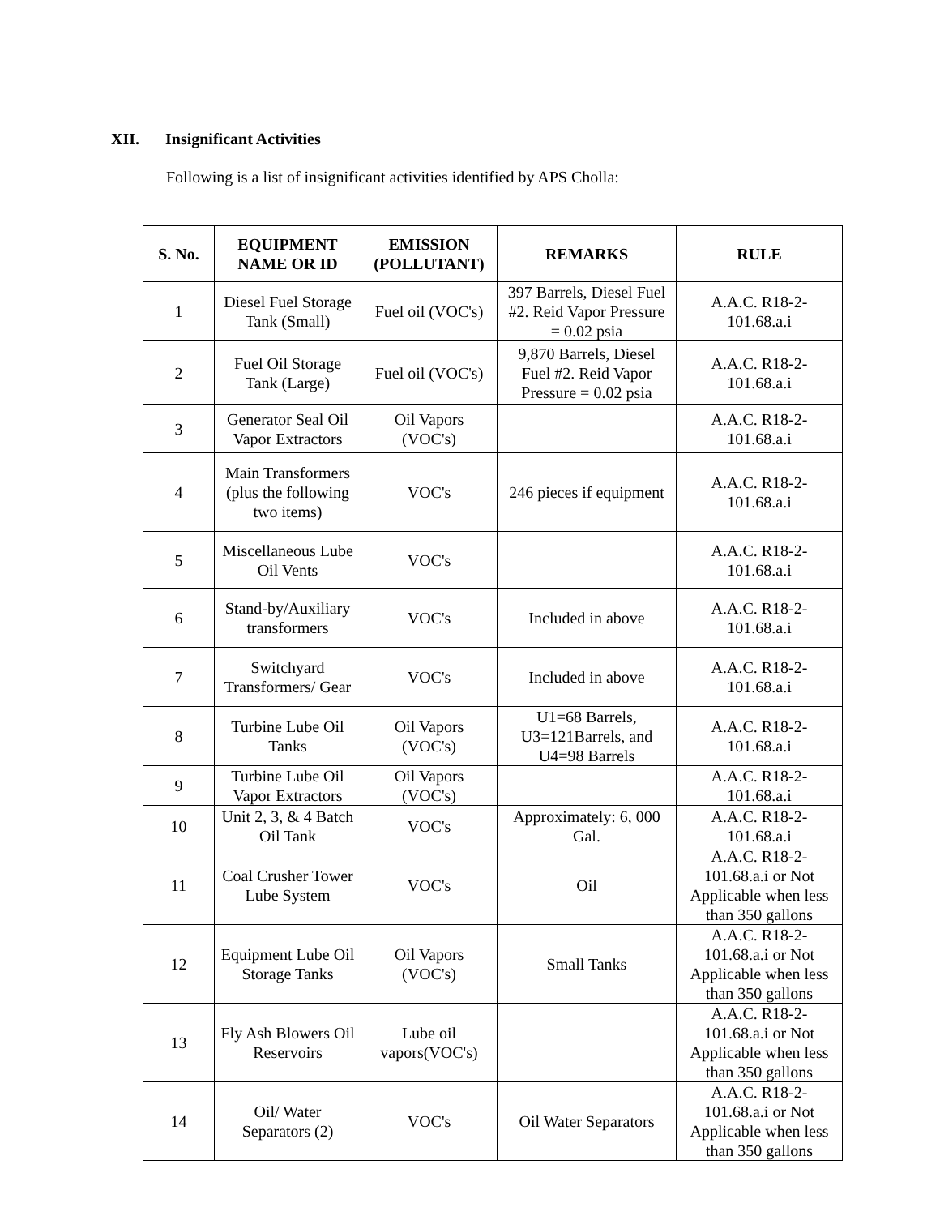XII. Insignificant Activities
Following is a list of insignificant activities identified by APS Cholla:
| S. No. | EQUIPMENT NAME OR ID | EMISSION (POLLUTANT) | REMARKS | RULE |
| --- | --- | --- | --- | --- |
| 1 | Diesel Fuel Storage Tank (Small) | Fuel oil (VOC's) | 397 Barrels, Diesel Fuel #2. Reid Vapor Pressure = 0.02 psia | A.A.C. R18-2-101.68.a.i |
| 2 | Fuel Oil Storage Tank (Large) | Fuel oil (VOC's) | 9,870 Barrels, Diesel Fuel #2. Reid Vapor Pressure = 0.02 psia | A.A.C. R18-2-101.68.a.i |
| 3 | Generator Seal Oil Vapor Extractors | Oil Vapors (VOC's) | | A.A.C. R18-2-101.68.a.i |
| 4 | Main Transformers (plus the following two items) | VOC's | 246 pieces if equipment | A.A.C. R18-2-101.68.a.i |
| 5 | Miscellaneous Lube Oil Vents | VOC's | | A.A.C. R18-2-101.68.a.i |
| 6 | Stand-by/Auxiliary transformers | VOC's | Included in above | A.A.C. R18-2-101.68.a.i |
| 7 | Switchyard Transformers/ Gear | VOC's | Included in above | A.A.C. R18-2-101.68.a.i |
| 8 | Turbine Lube Oil Tanks | Oil Vapors (VOC's) | U1=68 Barrels, U3=121Barrels, and U4=98 Barrels | A.A.C. R18-2-101.68.a.i |
| 9 | Turbine Lube Oil Vapor Extractors | Oil Vapors (VOC's) | | A.A.C. R18-2-101.68.a.i |
| 10 | Unit 2, 3, & 4 Batch Oil Tank | VOC's | Approximately: 6, 000 Gal. | A.A.C. R18-2-101.68.a.i |
| 11 | Coal Crusher Tower Lube System | VOC's | Oil | A.A.C. R18-2-101.68.a.i or Not Applicable when less than 350 gallons |
| 12 | Equipment Lube Oil Storage Tanks | Oil Vapors (VOC's) | Small Tanks | A.A.C. R18-2-101.68.a.i or Not Applicable when less than 350 gallons |
| 13 | Fly Ash Blowers Oil Reservoirs | Lube oil vapors(VOC's) | | A.A.C. R18-2-101.68.a.i or Not Applicable when less than 350 gallons |
| 14 | Oil/ Water Separators (2) | VOC's | Oil Water Separators | A.A.C. R18-2-101.68.a.i or Not Applicable when less than 350 gallons |